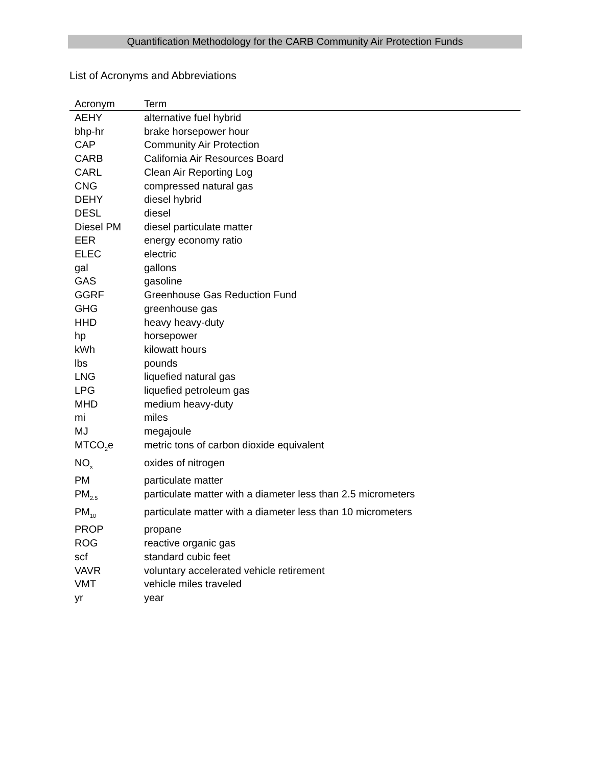Quantification Methodology for the CARB Community Air Protection Funds
List of Acronyms and Abbreviations
| Acronym | Term |
| --- | --- |
| AEHY | alternative fuel hybrid |
| bhp-hr | brake horsepower hour |
| CAP | Community Air Protection |
| CARB | California Air Resources Board |
| CARL | Clean Air Reporting Log |
| CNG | compressed natural gas |
| DEHY | diesel hybrid |
| DESL | diesel |
| Diesel PM | diesel particulate matter |
| EER | energy economy ratio |
| ELEC | electric |
| gal | gallons |
| GAS | gasoline |
| GGRF | Greenhouse Gas Reduction Fund |
| GHG | greenhouse gas |
| HHD | heavy heavy-duty |
| hp | horsepower |
| kWh | kilowatt hours |
| lbs | pounds |
| LNG | liquefied natural gas |
| LPG | liquefied petroleum gas |
| MHD | medium heavy-duty |
| mi | miles |
| MJ | megajoule |
| MTCO<sub>2</sub>e | metric tons of carbon dioxide equivalent |
| NO<sub>x</sub> | oxides of nitrogen |
| PM | particulate matter |
| PM<sub>2.5</sub> | particulate matter with a diameter less than 2.5 micrometers |
| PM<sub>10</sub> | particulate matter with a diameter less than 10 micrometers |
| PROP | propane |
| ROG | reactive organic gas |
| scf | standard cubic feet |
| VAVR | voluntary accelerated vehicle retirement |
| VMT | vehicle miles traveled |
| yr | year |